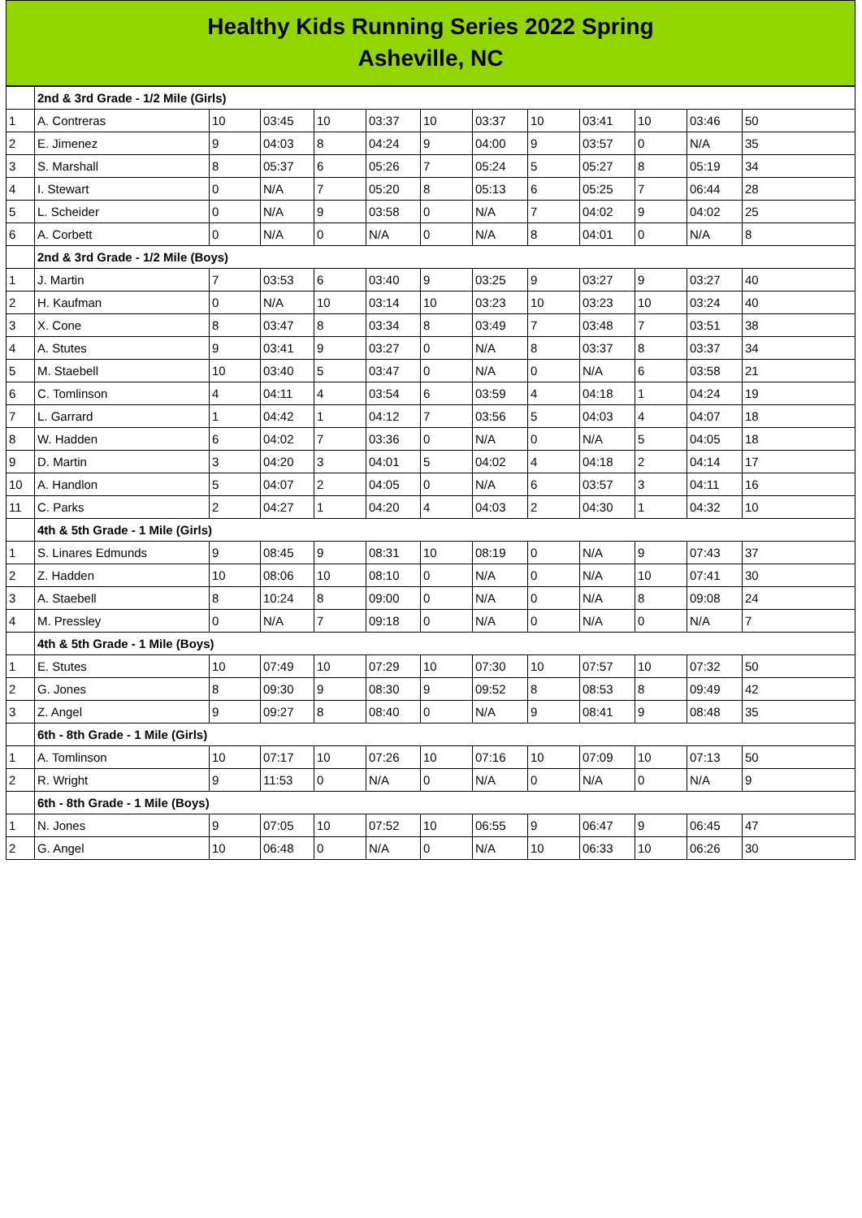Healthy Kids Running Series 2022 Spring
Asheville, NC
| | 2nd & 3rd Grade - 1/2 Mile (Girls) | | | | | | | | | | | |
| 1 | A. Contreras | 10 | 03:45 | 10 | 03:37 | 10 | 03:37 | 10 | 03:41 | 10 | 03:46 | 50 |
| 2 | E. Jimenez | 9 | 04:03 | 8 | 04:24 | 9 | 04:00 | 9 | 03:57 | 0 | N/A | 35 |
| 3 | S. Marshall | 8 | 05:37 | 6 | 05:26 | 7 | 05:24 | 5 | 05:27 | 8 | 05:19 | 34 |
| 4 | I. Stewart | 0 | N/A | 7 | 05:20 | 8 | 05:13 | 6 | 05:25 | 7 | 06:44 | 28 |
| 5 | L. Scheider | 0 | N/A | 9 | 03:58 | 0 | N/A | 7 | 04:02 | 9 | 04:02 | 25 |
| 6 | A. Corbett | 0 | N/A | 0 | N/A | 0 | N/A | 8 | 04:01 | 0 | N/A | 8 |
| | 2nd & 3rd Grade - 1/2 Mile (Boys) | | | | | | | | | | | |
| 1 | J. Martin | 7 | 03:53 | 6 | 03:40 | 9 | 03:25 | 9 | 03:27 | 9 | 03:27 | 40 |
| 2 | H. Kaufman | 0 | N/A | 10 | 03:14 | 10 | 03:23 | 10 | 03:23 | 10 | 03:24 | 40 |
| 3 | X. Cone | 8 | 03:47 | 8 | 03:34 | 8 | 03:49 | 7 | 03:48 | 7 | 03:51 | 38 |
| 4 | A. Stutes | 9 | 03:41 | 9 | 03:27 | 0 | N/A | 8 | 03:37 | 8 | 03:37 | 34 |
| 5 | M. Staebell | 10 | 03:40 | 5 | 03:47 | 0 | N/A | 0 | N/A | 6 | 03:58 | 21 |
| 6 | C. Tomlinson | 4 | 04:11 | 4 | 03:54 | 6 | 03:59 | 4 | 04:18 | 1 | 04:24 | 19 |
| 7 | L. Garrard | 1 | 04:42 | 1 | 04:12 | 7 | 03:56 | 5 | 04:03 | 4 | 04:07 | 18 |
| 8 | W. Hadden | 6 | 04:02 | 7 | 03:36 | 0 | N/A | 0 | N/A | 5 | 04:05 | 18 |
| 9 | D. Martin | 3 | 04:20 | 3 | 04:01 | 5 | 04:02 | 4 | 04:18 | 2 | 04:14 | 17 |
| 10 | A. Handlon | 5 | 04:07 | 2 | 04:05 | 0 | N/A | 6 | 03:57 | 3 | 04:11 | 16 |
| 11 | C. Parks | 2 | 04:27 | 1 | 04:20 | 4 | 04:03 | 2 | 04:30 | 1 | 04:32 | 10 |
| | 4th & 5th Grade - 1 Mile (Girls) | | | | | | | | | | | |
| 1 | S. Linares Edmunds | 9 | 08:45 | 9 | 08:31 | 10 | 08:19 | 0 | N/A | 9 | 07:43 | 37 |
| 2 | Z. Hadden | 10 | 08:06 | 10 | 08:10 | 0 | N/A | 0 | N/A | 10 | 07:41 | 30 |
| 3 | A. Staebell | 8 | 10:24 | 8 | 09:00 | 0 | N/A | 0 | N/A | 8 | 09:08 | 24 |
| 4 | M. Pressley | 0 | N/A | 7 | 09:18 | 0 | N/A | 0 | N/A | 0 | N/A | 7 |
| | 4th & 5th Grade - 1 Mile (Boys) | | | | | | | | | | | |
| 1 | E. Stutes | 10 | 07:49 | 10 | 07:29 | 10 | 07:30 | 10 | 07:57 | 10 | 07:32 | 50 |
| 2 | G. Jones | 8 | 09:30 | 9 | 08:30 | 9 | 09:52 | 8 | 08:53 | 8 | 09:49 | 42 |
| 3 | Z. Angel | 9 | 09:27 | 8 | 08:40 | 0 | N/A | 9 | 08:41 | 9 | 08:48 | 35 |
| | 6th - 8th Grade - 1 Mile (Girls) | | | | | | | | | | | |
| 1 | A. Tomlinson | 10 | 07:17 | 10 | 07:26 | 10 | 07:16 | 10 | 07:09 | 10 | 07:13 | 50 |
| 2 | R. Wright | 9 | 11:53 | 0 | N/A | 0 | N/A | 0 | N/A | 0 | N/A | 9 |
| | 6th - 8th Grade - 1 Mile (Boys) | | | | | | | | | | | |
| 1 | N. Jones | 9 | 07:05 | 10 | 07:52 | 10 | 06:55 | 9 | 06:47 | 9 | 06:45 | 47 |
| 2 | G. Angel | 10 | 06:48 | 0 | N/A | 0 | N/A | 10 | 06:33 | 10 | 06:26 | 30 |